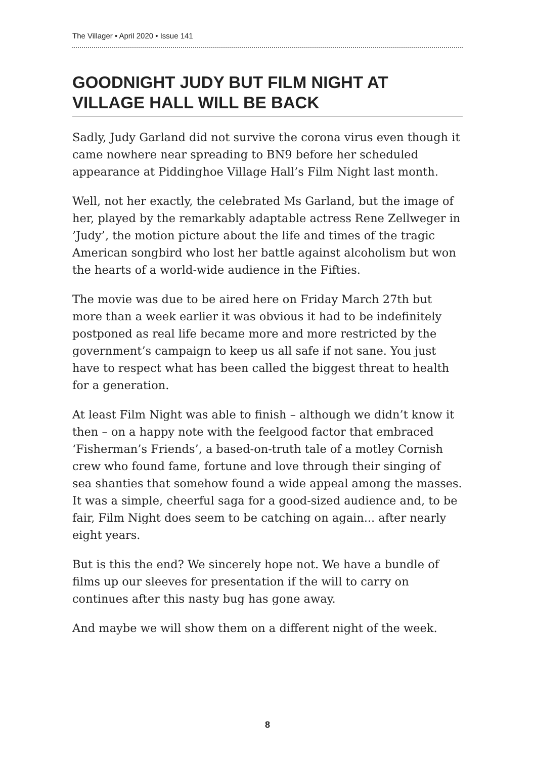The Villager • April 2020 • Issue 141
GOODNIGHT JUDY BUT FILM NIGHT AT VILLAGE HALL WILL BE BACK
Sadly, Judy Garland did not survive the corona virus even though it came nowhere near spreading to BN9 before her scheduled appearance at Piddinghoe Village Hall’s Film Night last month.
Well, not her exactly, the celebrated Ms Garland, but the image of her, played by the remarkably adaptable actress Rene Zellweger in ’Judy’, the motion picture about the life and times of the tragic American songbird who lost her battle against alcoholism but won the hearts of a world-wide audience in the Fifties.
The movie was due to be aired here on Friday March 27th but more than a week earlier it was obvious it had to be indefinitely postponed as real life became more and more restricted by the government’s campaign to keep us all safe if not sane. You just have to respect what has been called the biggest threat to health for a generation.
At least Film Night was able to finish – although we didn’t know it then – on a happy note with the feelgood factor that embraced ‘Fisherman’s Friends’, a based-on-truth tale of a motley Cornish crew who found fame, fortune and love through their singing of sea shanties that somehow found a wide appeal among the masses. It was a simple, cheerful saga for a good-sized audience and, to be fair, Film Night does seem to be catching on again... after nearly eight years.
But is this the end? We sincerely hope not. We have a bundle of films up our sleeves for presentation if the will to carry on continues after this nasty bug has gone away.
And maybe we will show them on a different night of the week.
8